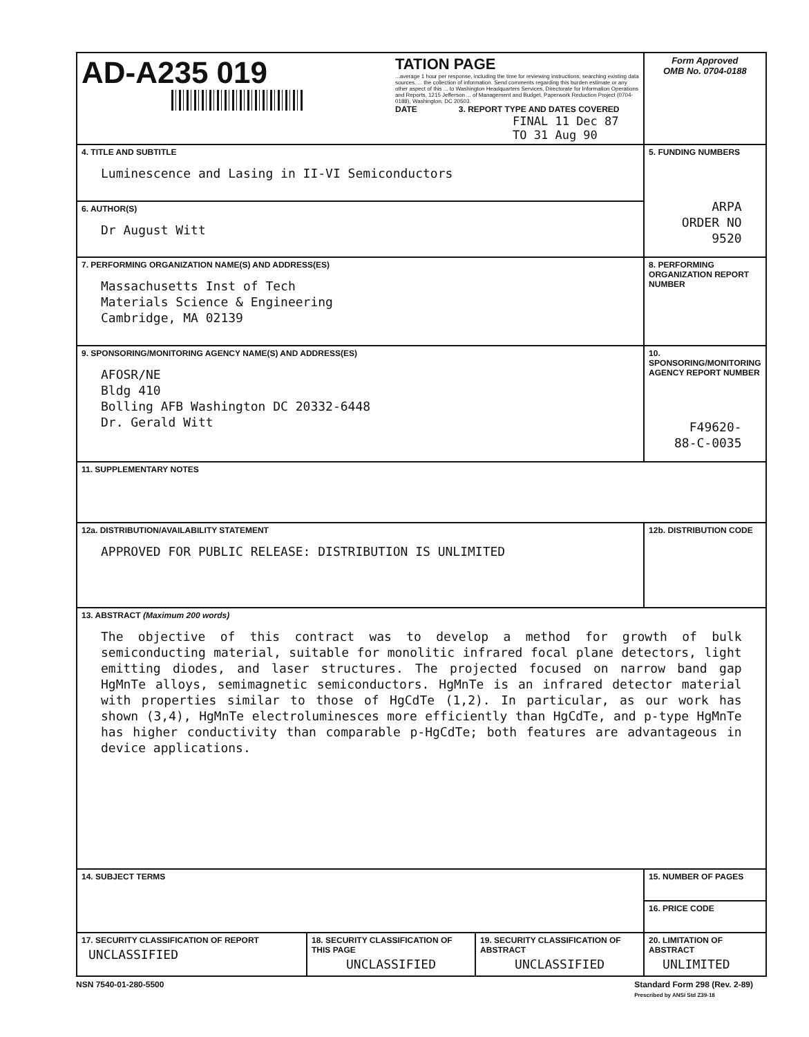| AD-A235 019 | | TATION PAGE ...average 1 hour per response, including the time for reviewing instructions, searching existing data sources, ... the collection of information. Send comments regarding this burden estimate or any other aspect of this ... to Washington Headquarters Services, Directorate for Information Operations and Reports, 1215 Jefferson ... of Management and Budget, Paperwork Reduction Project (0704-0188), Washington, DC 20503. DATE 3. REPORT TYPE AND DATES COVERED FINAL 11 Dec 87 TO 31 Aug 90 | | Form Approved OMB No. 0704-0188 |
| 4. TITLE AND SUBTITLE Luminescence and Lasing in II-VI Semiconductors | | | | 5. FUNDING NUMBERS ARPA ORDER NO 9520 |
| 6. AUTHOR(S) Dr August Witt | | | | |
| 7. PERFORMING ORGANIZATION NAME(S) AND ADDRESS(ES) Massachusetts Inst of Tech Materials Science & Engineering Cambridge, MA 02139 | | | | 8. PERFORMING ORGANIZATION REPORT NUMBER |
| 9. SPONSORING/MONITORING AGENCY NAME(S) AND ADDRESS(ES) AFOSR/NE Bldg 410 Bolling AFB Washington DC 20332-6448 Dr. Gerald Witt | | | | 10. SPONSORING/MONITORING AGENCY REPORT NUMBER F49620-88-C-0035 |
| 11. SUPPLEMENTARY NOTES | | | | |
| 12a. DISTRIBUTION/AVAILABILITY STATEMENT APPROVED FOR PUBLIC RELEASE: DISTRIBUTION IS UNLIMITED | | | | 12b. DISTRIBUTION CODE |
| 13. ABSTRACT (Maximum 200 words) The objective of this contract was to develop a method for growth of bulk semiconducting material, suitable for monolitic infrared focal plane detectors, light emitting diodes, and laser structures. The projected focused on narrow band gap HgMnTe alloys, semimagnetic semiconductors. HgMnTe is an infrared detector material with properties similar to those of HgCdTe (1,2). In particular, as our work has shown (3,4), HgMnTe electroluminesces more efficiently than HgCdTe, and p-type HgMnTe has higher conductivity than comparable p-HgCdTe; both features are advantageous in device applications. | | | | |
| 14. SUBJECT TERMS | | | | 15. NUMBER OF PAGES |
| | | | | 16. PRICE CODE |
| 17. SECURITY CLASSIFICATION OF REPORT UNCLASSIFIED | 18. SECURITY CLASSIFICATION OF THIS PAGE UNCLASSIFIED | | 19. SECURITY CLASSIFICATION OF ABSTRACT UNCLASSIFIED | 20. LIMITATION OF ABSTRACT UNLIMITED |
NSN 7540-01-280-5500 Standard Form 298 (Rev. 2-89)
Prescribed by ANSI Std Z39-18